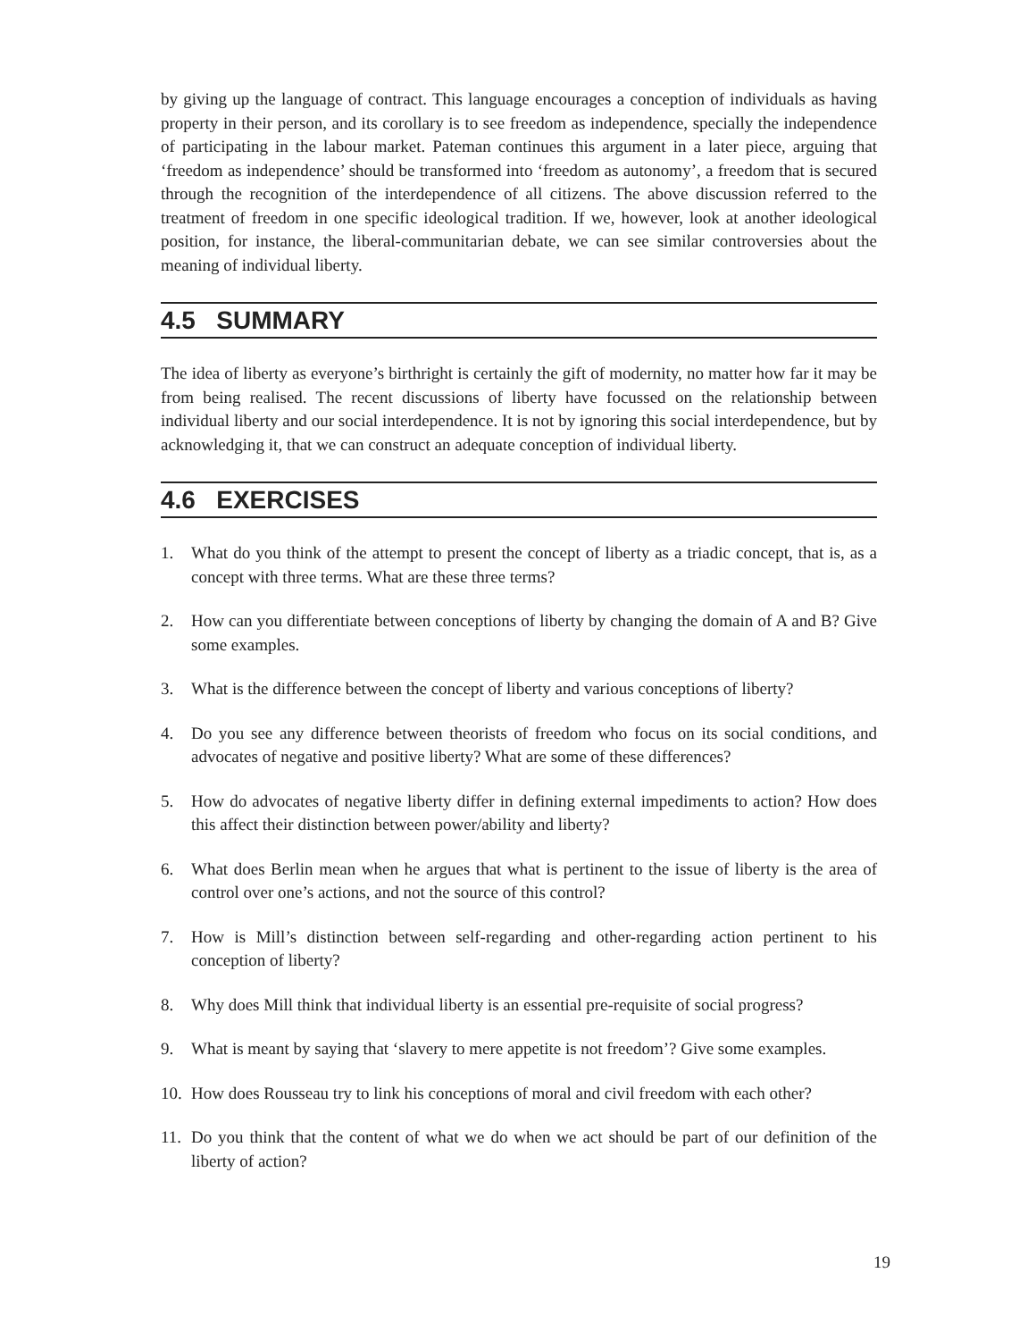by giving up the language of contract. This language encourages a conception of individuals as having property in their person, and its corollary is to see freedom as independence, specially the independence of participating in the labour market. Pateman continues this argument in a later piece, arguing that ‘freedom as independence’ should be transformed into ‘freedom as autonomy’, a freedom that is secured through the recognition of the interdependence of all citizens. The above discussion referred to the treatment of freedom in one specific ideological tradition. If we, however, look at another ideological position, for instance, the liberal-communitarian debate, we can see similar controversies about the meaning of individual liberty.
4.5 SUMMARY
The idea of liberty as everyone’s birthright is certainly the gift of modernity, no matter how far it may be from being realised. The recent discussions of liberty have focussed on the relationship between individual liberty and our social interdependence. It is not by ignoring this social interdependence, but by acknowledging it, that we can construct an adequate conception of individual liberty.
4.6 EXERCISES
1. What do you think of the attempt to present the concept of liberty as a triadic concept, that is, as a concept with three terms. What are these three terms?
2. How can you differentiate between conceptions of liberty by changing the domain of A and B? Give some examples.
3. What is the difference between the concept of liberty and various conceptions of liberty?
4. Do you see any difference between theorists of freedom who focus on its social conditions, and advocates of negative and positive liberty? What are some of these differences?
5. How do advocates of negative liberty differ in defining external impediments to action? How does this affect their distinction between power/ability and liberty?
6. What does Berlin mean when he argues that what is pertinent to the issue of liberty is the area of control over one’s actions, and not the source of this control?
7. How is Mill’s distinction between self-regarding and other-regarding action pertinent to his conception of liberty?
8. Why does Mill think that individual liberty is an essential pre-requisite of social progress?
9. What is meant by saying that ‘slavery to mere appetite is not freedom’? Give some examples.
10. How does Rousseau try to link his conceptions of moral and civil freedom with each other?
11. Do you think that the content of what we do when we act should be part of our definition of the liberty of action?
19